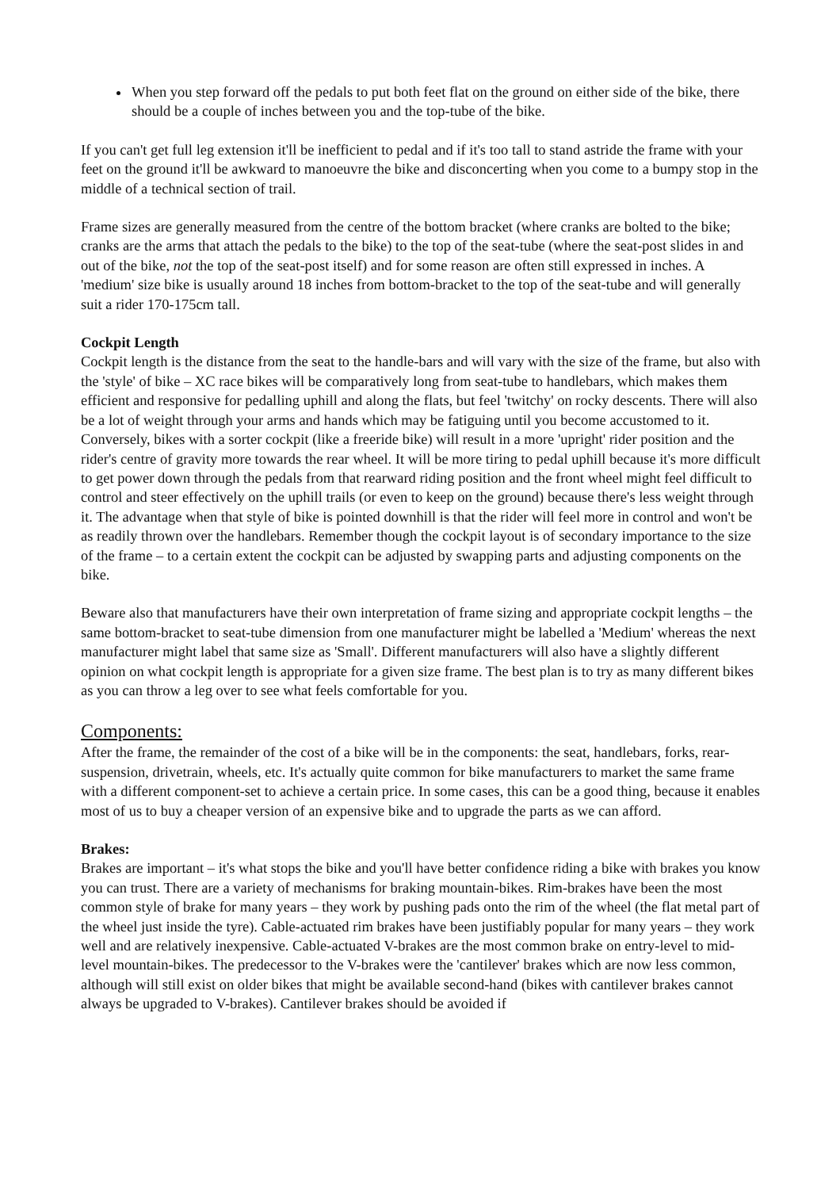When you step forward off the pedals to put both feet flat on the ground on either side of the bike, there should be a couple of inches between you and the top-tube of the bike.
If you can't get full leg extension it'll be inefficient to pedal and if it's too tall to stand astride the frame with your feet on the ground it'll be awkward to manoeuvre the bike and disconcerting when you come to a bumpy stop in the middle of a technical section of trail.
Frame sizes are generally measured from the centre of the bottom bracket (where cranks are bolted to the bike; cranks are the arms that attach the pedals to the bike) to the top of the seat-tube (where the seat-post slides in and out of the bike, not the top of the seat-post itself) and for some reason are often still expressed in inches. A 'medium' size bike is usually around 18 inches from bottom-bracket to the top of the seat-tube and will generally suit a rider 170-175cm tall.
Cockpit Length
Cockpit length is the distance from the seat to the handle-bars and will vary with the size of the frame, but also with the 'style' of bike – XC race bikes will be comparatively long from seat-tube to handlebars, which makes them efficient and responsive for pedalling uphill and along the flats, but feel 'twitchy' on rocky descents. There will also be a lot of weight through your arms and hands which may be fatiguing until you become accustomed to it. Conversely, bikes with a sorter cockpit (like a freeride bike) will result in a more 'upright' rider position and the rider's centre of gravity more towards the rear wheel. It will be more tiring to pedal uphill because it's more difficult to get power down through the pedals from that rearward riding position and the front wheel might feel difficult to control and steer effectively on the uphill trails (or even to keep on the ground) because there's less weight through it. The advantage when that style of bike is pointed downhill is that the rider will feel more in control and won't be as readily thrown over the handlebars. Remember though the cockpit layout is of secondary importance to the size of the frame – to a certain extent the cockpit can be adjusted by swapping parts and adjusting components on the bike.
Beware also that manufacturers have their own interpretation of frame sizing and appropriate cockpit lengths – the same bottom-bracket to seat-tube dimension from one manufacturer might be labelled a 'Medium' whereas the next manufacturer might label that same size as 'Small'. Different manufacturers will also have a slightly different opinion on what cockpit length is appropriate for a given size frame. The best plan is to try as many different bikes as you can throw a leg over to see what feels comfortable for you.
Components:
After the frame, the remainder of the cost of a bike will be in the components: the seat, handlebars, forks, rear-suspension, drivetrain, wheels, etc. It's actually quite common for bike manufacturers to market the same frame with a different component-set to achieve a certain price. In some cases, this can be a good thing, because it enables most of us to buy a cheaper version of an expensive bike and to upgrade the parts as we can afford.
Brakes:
Brakes are important – it's what stops the bike and you'll have better confidence riding a bike with brakes you know you can trust. There are a variety of mechanisms for braking mountain-bikes. Rim-brakes have been the most common style of brake for many years – they work by pushing pads onto the rim of the wheel (the flat metal part of the wheel just inside the tyre). Cable-actuated rim brakes have been justifiably popular for many years – they work well and are relatively inexpensive. Cable-actuated V-brakes are the most common brake on entry-level to mid-level mountain-bikes. The predecessor to the V-brakes were the 'cantilever' brakes which are now less common, although will still exist on older bikes that might be available second-hand (bikes with cantilever brakes cannot always be upgraded to V-brakes). Cantilever brakes should be avoided if